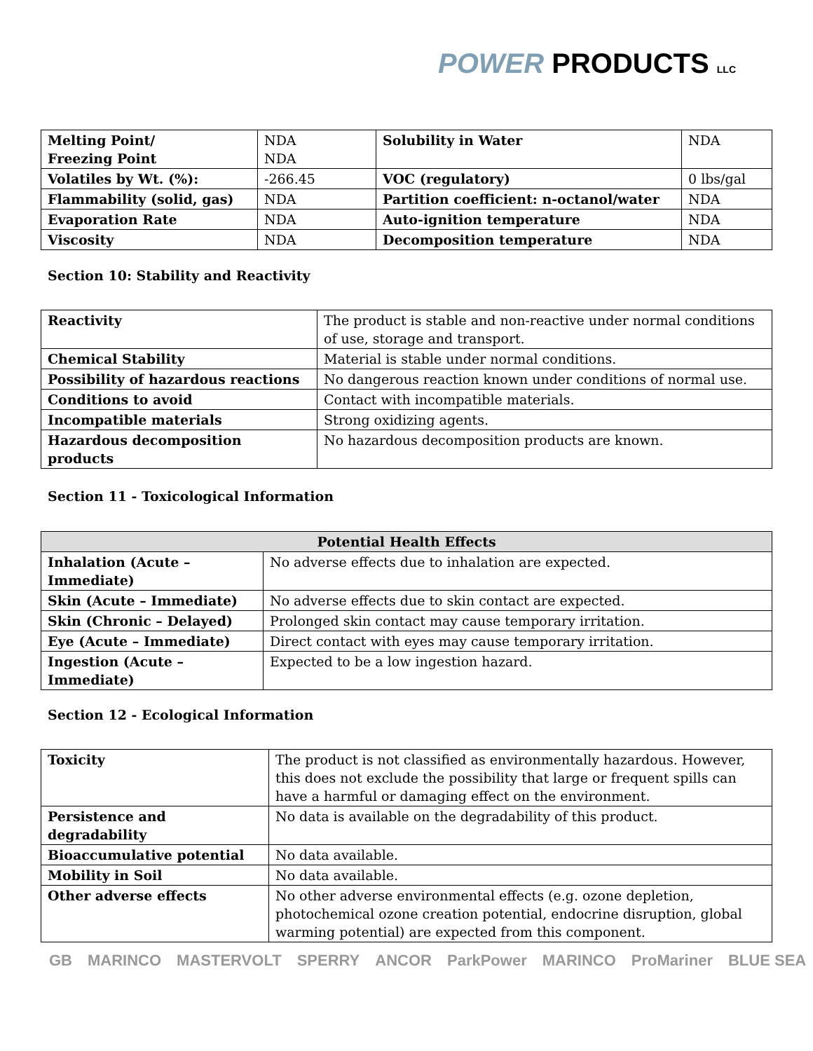POWER PRODUCTS LLC
| Melting Point/ Freezing Point | NDA NDA | Solubility in Water | NDA |
| Volatiles by Wt. (%): | -266.45 | VOC (regulatory) | 0 lbs/gal |
| Flammability (solid, gas) | NDA | Partition coefficient: n-octanol/water | NDA |
| Evaporation Rate | NDA | Auto-ignition temperature | NDA |
| Viscosity | NDA | Decomposition temperature | NDA |
Section 10: Stability and Reactivity
| Reactivity | The product is stable and non-reactive under normal conditions of use, storage and transport. |
| Chemical Stability | Material is stable under normal conditions. |
| Possibility of hazardous reactions | No dangerous reaction known under conditions of normal use. |
| Conditions to avoid | Contact with incompatible materials. |
| Incompatible materials | Strong oxidizing agents. |
| Hazardous decomposition products | No hazardous decomposition products are known. |
Section 11 - Toxicological Information
| Potential Health Effects | |
| --- | --- |
| Inhalation (Acute – Immediate) | No adverse effects due to inhalation are expected. |
| Skin (Acute – Immediate) | No adverse effects due to skin contact are expected. |
| Skin (Chronic – Delayed) | Prolonged skin contact may cause temporary irritation. |
| Eye (Acute – Immediate) | Direct contact with eyes may cause temporary irritation. |
| Ingestion (Acute – Immediate) | Expected to be a low ingestion hazard. |
Section 12 - Ecological Information
| Toxicity | The product is not classified as environmentally hazardous. However, this does not exclude the possibility that large or frequent spills can have a harmful or damaging effect on the environment. |
| Persistence and degradability | No data is available on the degradability of this product. |
| Bioaccumulative potential | No data available. |
| Mobility in Soil | No data available. |
| Other adverse effects | No other adverse environmental effects (e.g. ozone depletion, photochemical ozone creation potential, endocrine disruption, global warming potential) are expected from this component. |
GB MARINCO MASTERVOLT SPERRY ANCOR ParkPower MARINCO ProMariner BLUE SEA